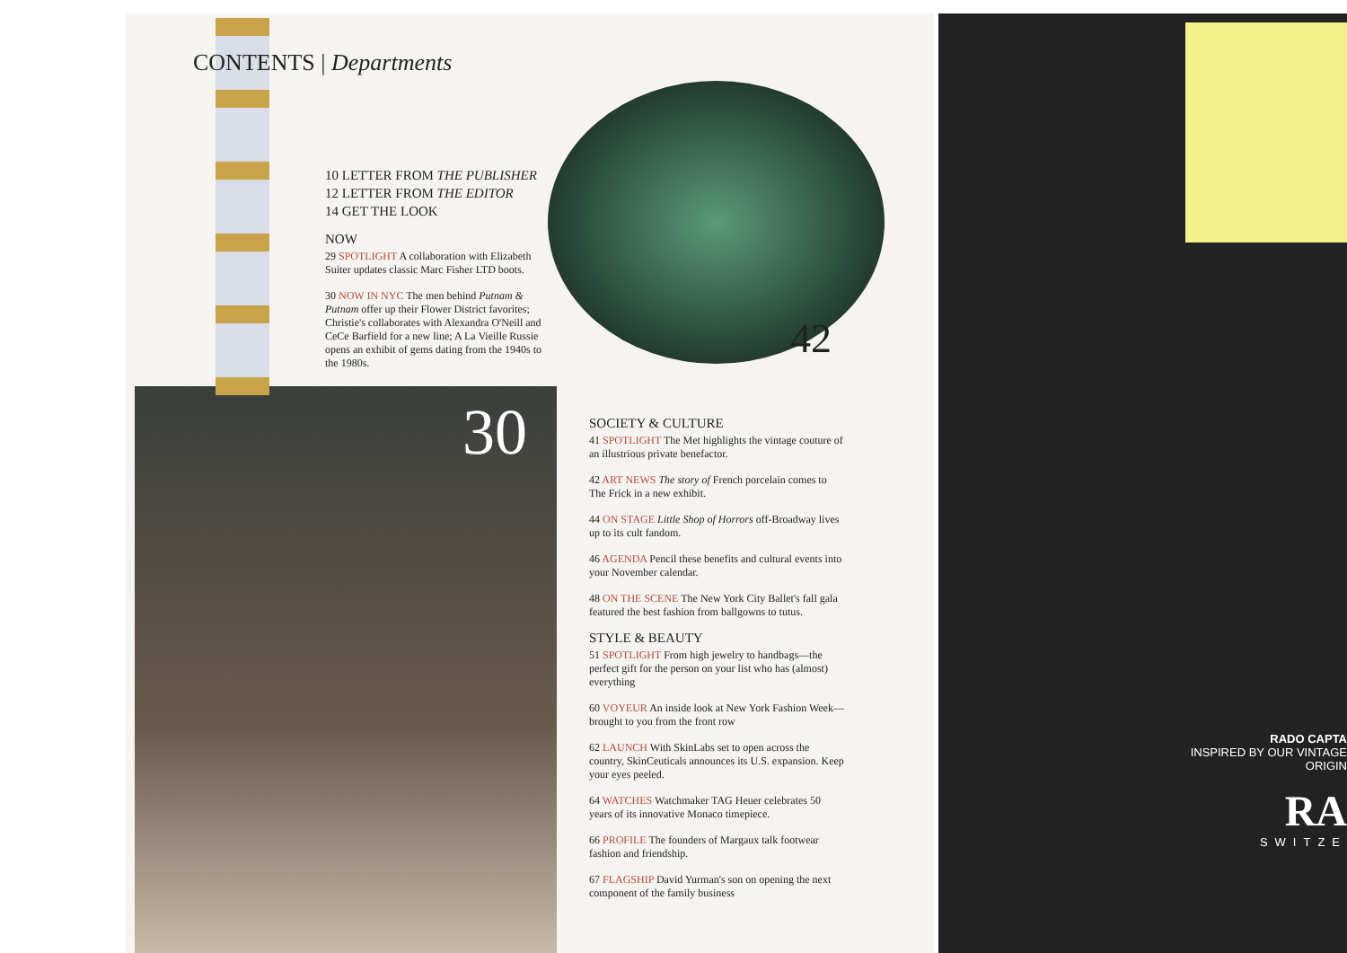CONTENTS | Departments
10 LETTER FROM THE PUBLISHER
12 LETTER FROM THE EDITOR
14 GET THE LOOK
NOW
29 SPOTLIGHT A collaboration with Elizabeth Suiter updates classic Marc Fisher LTD boots.
30 NOW IN NYC The men behind Putnam & Putnam offer up their Flower District favorites; Christie's collaborates with Alexandra O'Neill and CeCe Barfield for a new line; A La Vieille Russie opens an exhibit of gems dating from the 1940s to the 1980s.
30
42
SOCIETY & CULTURE
41 SPOTLIGHT The Met highlights the vintage couture of an illustrious private benefactor.
42 ART NEWS The story of French porcelain comes to The Frick in a new exhibit.
44 ON STAGE Little Shop of Horrors off-Broadway lives up to its cult fandom.
46 AGENDA Pencil these benefits and cultural events into your November calendar.
48 ON THE SCENE The New York City Ballet's fall gala featured the best fashion from ballgowns to tutus.
STYLE & BEAUTY
51 SPOTLIGHT From high jewelry to handbags—the perfect gift for the person on your list who has (almost) everything
60 VOYEUR An inside look at New York Fashion Week—brought to you from the front row
62 LAUNCH With SkinLabs set to open across the country, SkinCeuticals announces its U.S. expansion. Keep your eyes peeled.
64 WATCHES Watchmaker TAG Heuer celebrates 50 years of its innovative Monaco timepiece.
66 PROFILE The founders of Margaux talk footwear fashion and friendship.
67 FLAGSHIP David Yurman's son on opening the next component of the family business
RADO CAPTA
INSPIRED BY OUR VINTAGE ORIGIN
RA
SWITZE